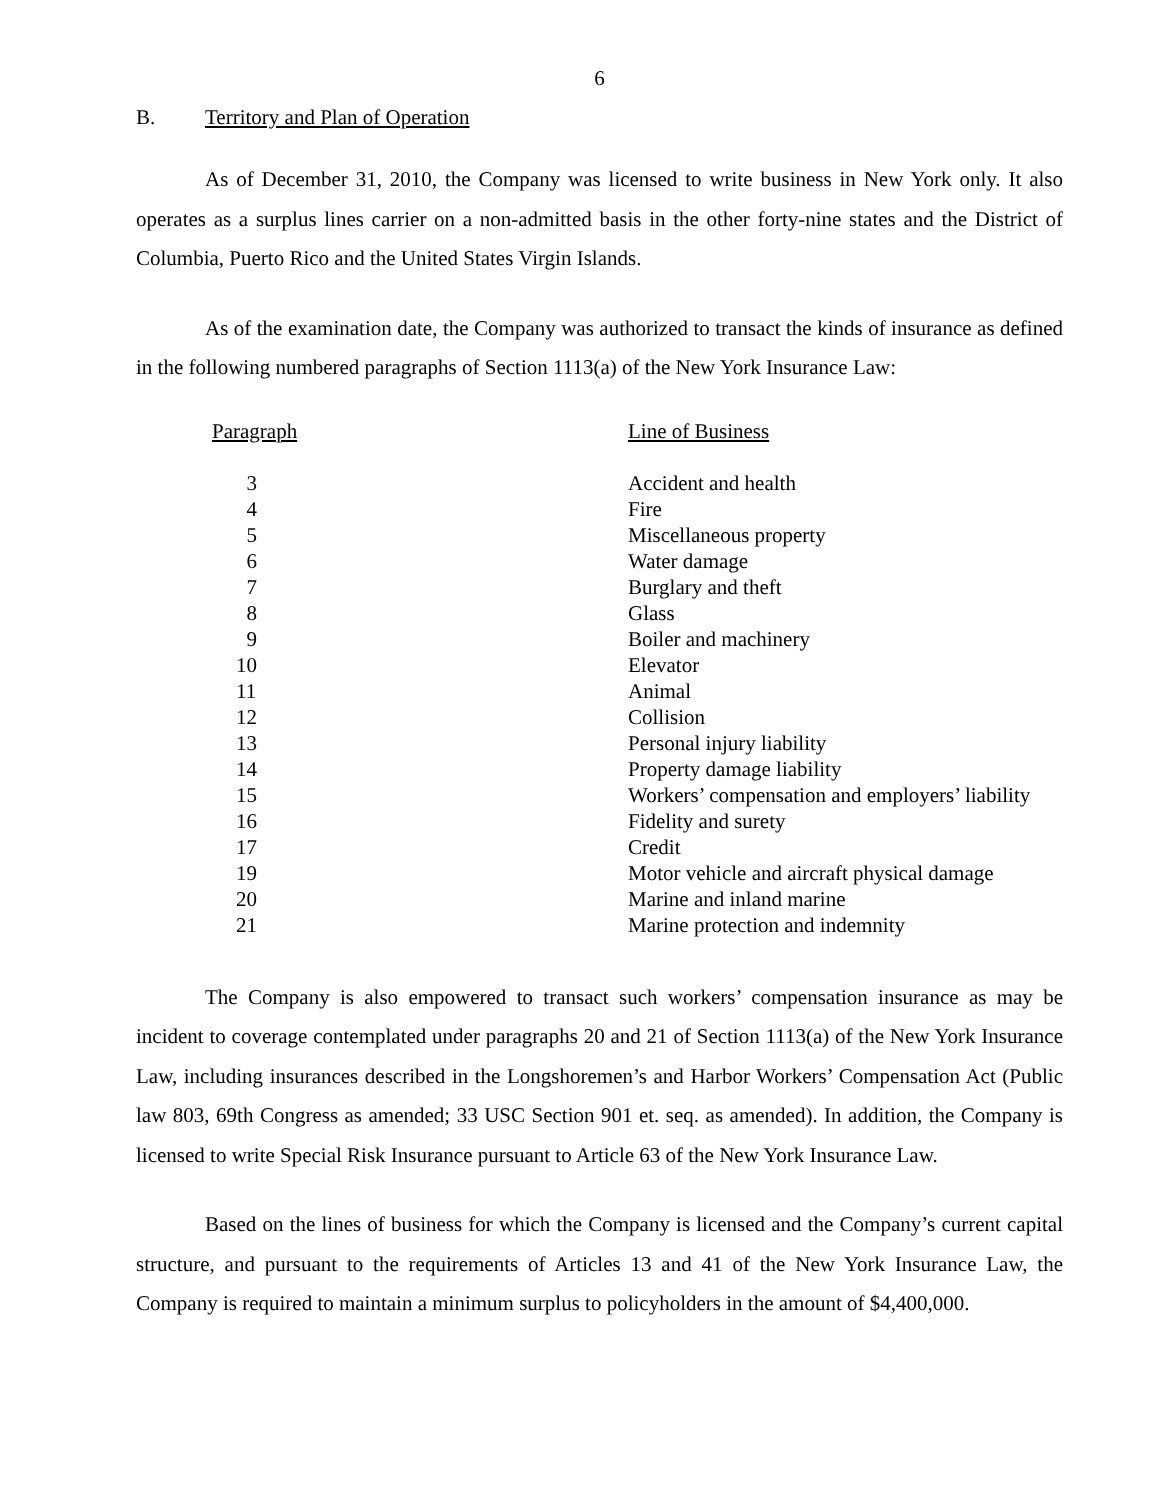6
B. Territory and Plan of Operation
As of December 31, 2010, the Company was licensed to write business in New York only. It also operates as a surplus lines carrier on a non-admitted basis in the other forty-nine states and the District of Columbia, Puerto Rico and the United States Virgin Islands.
As of the examination date, the Company was authorized to transact the kinds of insurance as defined in the following numbered paragraphs of Section 1113(a) of the New York Insurance Law:
| Paragraph | Line of Business |
| --- | --- |
| 3 | Accident and health |
| 4 | Fire |
| 5 | Miscellaneous property |
| 6 | Water damage |
| 7 | Burglary and theft |
| 8 | Glass |
| 9 | Boiler and machinery |
| 10 | Elevator |
| 11 | Animal |
| 12 | Collision |
| 13 | Personal injury liability |
| 14 | Property damage liability |
| 15 | Workers’ compensation and employers’ liability |
| 16 | Fidelity and surety |
| 17 | Credit |
| 19 | Motor vehicle and aircraft physical damage |
| 20 | Marine and inland marine |
| 21 | Marine protection and indemnity |
The Company is also empowered to transact such workers’ compensation insurance as may be incident to coverage contemplated under paragraphs 20 and 21 of Section 1113(a) of the New York Insurance Law, including insurances described in the Longshoremen’s and Harbor Workers’ Compensation Act (Public law 803, 69th Congress as amended; 33 USC Section 901 et. seq. as amended). In addition, the Company is licensed to write Special Risk Insurance pursuant to Article 63 of the New York Insurance Law.
Based on the lines of business for which the Company is licensed and the Company’s current capital structure, and pursuant to the requirements of Articles 13 and 41 of the New York Insurance Law, the Company is required to maintain a minimum surplus to policyholders in the amount of $4,400,000.